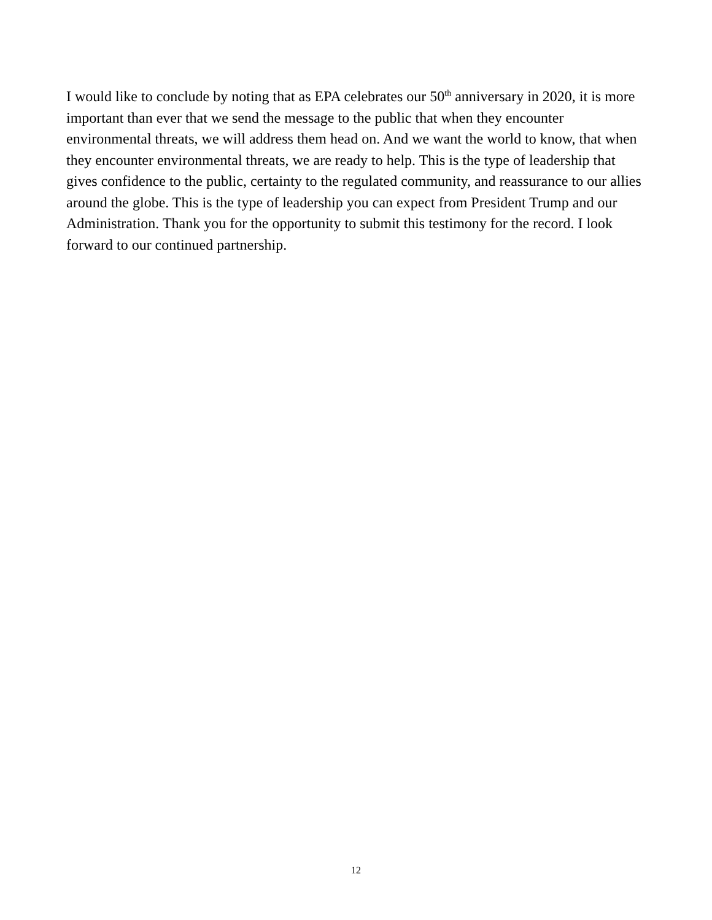I would like to conclude by noting that as EPA celebrates our 50<sup>th</sup> anniversary in 2020, it is more important than ever that we send the message to the public that when they encounter environmental threats, we will address them head on. And we want the world to know, that when they encounter environmental threats, we are ready to help. This is the type of leadership that gives confidence to the public, certainty to the regulated community, and reassurance to our allies around the globe. This is the type of leadership you can expect from President Trump and our Administration. Thank you for the opportunity to submit this testimony for the record. I look forward to our continued partnership.
12